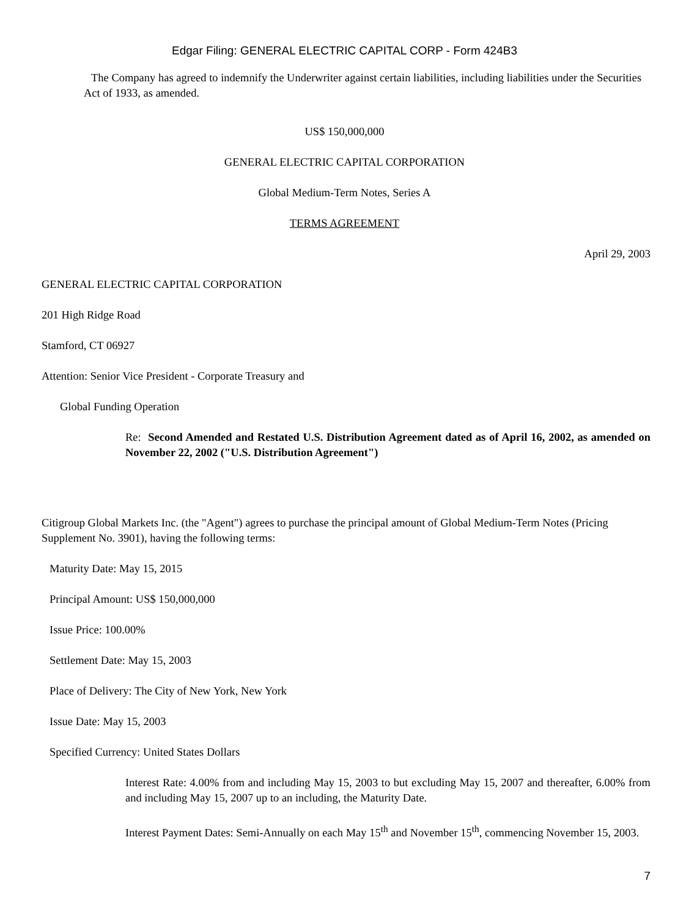Edgar Filing: GENERAL ELECTRIC CAPITAL CORP - Form 424B3
The Company has agreed to indemnify the Underwriter against certain liabilities, including liabilities under the Securities Act of 1933, as amended.
US$ 150,000,000
GENERAL ELECTRIC CAPITAL CORPORATION
Global Medium-Term Notes, Series A
TERMS AGREEMENT
April 29, 2003
GENERAL ELECTRIC CAPITAL CORPORATION
201 High Ridge Road
Stamford, CT 06927
Attention: Senior Vice President - Corporate Treasury and
Global Funding Operation
Re: Second Amended and Restated U.S. Distribution Agreement dated as of April 16, 2002, as amended on November 22, 2002 ("U.S. Distribution Agreement")
Citigroup Global Markets Inc. (the "Agent") agrees to purchase the principal amount of Global Medium-Term Notes (Pricing Supplement No. 3901), having the following terms:
Maturity Date: May 15, 2015
Principal Amount: US$ 150,000,000
Issue Price: 100.00%
Settlement Date: May 15, 2003
Place of Delivery: The City of New York, New York
Issue Date: May 15, 2003
Specified Currency: United States Dollars
Interest Rate: 4.00% from and including May 15, 2003 to but excluding May 15, 2007 and thereafter, 6.00% from and including May 15, 2007 up to an including, the Maturity Date.
Interest Payment Dates: Semi-Annually on each May 15<sup>th</sup> and November 15<sup>th</sup>, commencing November 15, 2003.
7